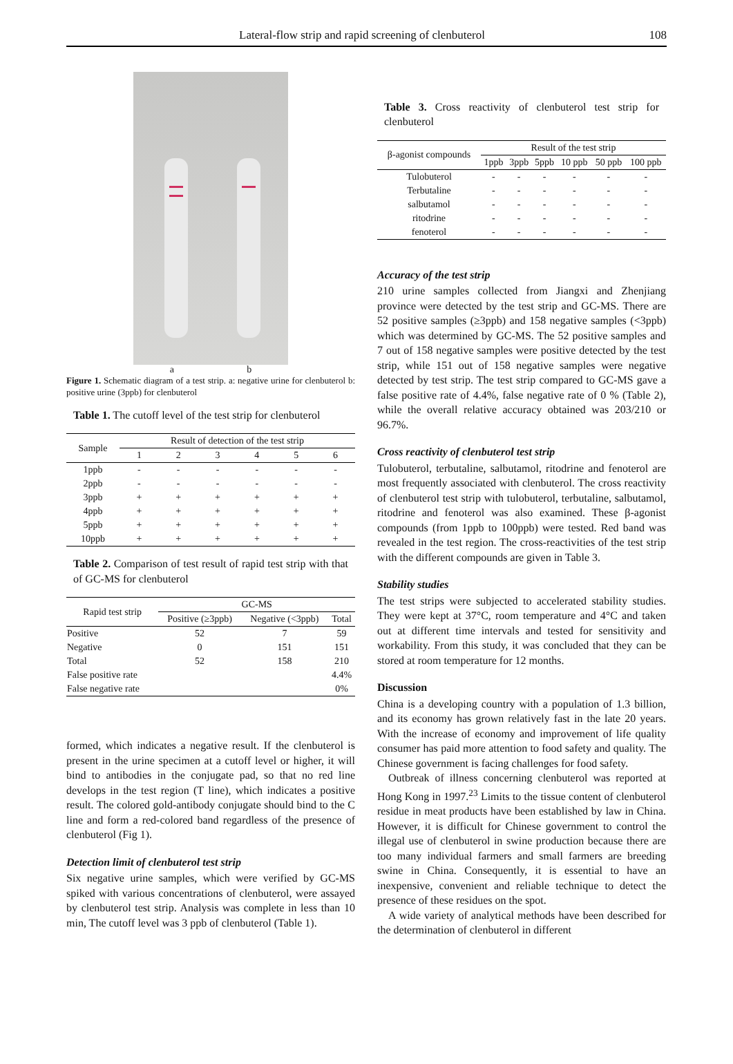Lateral-flow strip and rapid screening of clenbuterol 108
a b
Figure 1. Schematic diagram of a test strip. a: negative urine for clenbuterol b: positive urine (3ppb) for clenbuterol
Table 1. The cutoff level of the test strip for clenbuterol
| Sample | Result of detection of the test strip | | | | | |
| --- | --- | --- | --- | --- | --- | --- |
| | 1 | 2 | 3 | 4 | 5 | 6 |
| 1ppb | - | - | - | - | - | - |
| 2ppb | - | - | - | - | - | - |
| 3ppb | + | + | + | + | + | + |
| 4ppb | + | + | + | + | + | + |
| 5ppb | + | + | + | + | + | + |
| 10ppb | + | + | + | + | + | + |
Table 2. Comparison of test result of rapid test strip with that of GC-MS for clenbuterol
| Rapid test strip | GC-MS | | |
| --- | --- | --- | --- |
| | Positive (≥3ppb) | Negative (<3ppb) | Total |
| Positive | 52 | 7 | 59 |
| Negative | 0 | 151 | 151 |
| Total | 52 | 158 | 210 |
| False positive rate | | | 4.4% |
| False negative rate | | | 0% |
formed, which indicates a negative result. If the clenbuterol is present in the urine specimen at a cutoff level or higher, it will bind to antibodies in the conjugate pad, so that no red line develops in the test region (T line), which indicates a positive result. The colored gold-antibody conjugate should bind to the C line and form a red-colored band regardless of the presence of clenbuterol (Fig 1).
Detection limit of clenbuterol test strip
Six negative urine samples, which were verified by GC-MS spiked with various concentrations of clenbuterol, were assayed by clenbuterol test strip. Analysis was complete in less than 10 min, The cutoff level was 3 ppb of clenbuterol (Table 1).
Table 3. Cross reactivity of clenbuterol test strip for clenbuterol
| β-agonist compounds | Result of the test strip | | | | | |
| --- | --- | --- | --- | --- | --- | --- |
| | 1ppb | 3ppb | 5ppb | 10 ppb | 50 ppb | 100 ppb |
| Tulobuterol | - | - | - | - | - | - |
| Terbutaline | - | - | - | - | - | - |
| salbutamol | - | - | - | - | - | - |
| ritodrine | - | - | - | - | - | - |
| fenoterol | - | - | - | - | - | - |
Accuracy of the test strip
210 urine samples collected from Jiangxi and Zhenjiang province were detected by the test strip and GC-MS. There are 52 positive samples (≥3ppb) and 158 negative samples (<3ppb) which was determined by GC-MS. The 52 positive samples and 7 out of 158 negative samples were positive detected by the test strip, while 151 out of 158 negative samples were negative detected by test strip. The test strip compared to GC-MS gave a false positive rate of 4.4%, false negative rate of 0 % (Table 2), while the overall relative accuracy obtained was 203/210 or 96.7%.
Cross reactivity of clenbuterol test strip
Tulobuterol, terbutaline, salbutamol, ritodrine and fenoterol are most frequently associated with clenbuterol. The cross reactivity of clenbuterol test strip with tulobuterol, terbutaline, salbutamol, ritodrine and fenoterol was also examined. These β-agonist compounds (from 1ppb to 100ppb) were tested. Red band was revealed in the test region. The cross-reactivities of the test strip with the different compounds are given in Table 3.
Stability studies
The test strips were subjected to accelerated stability studies. They were kept at 37°C, room temperature and 4°C and taken out at different time intervals and tested for sensitivity and workability. From this study, it was concluded that they can be stored at room temperature for 12 months.
Discussion
China is a developing country with a population of 1.3 billion, and its economy has grown relatively fast in the late 20 years. With the increase of economy and improvement of life quality consumer has paid more attention to food safety and quality. The Chinese government is facing challenges for food safety.
Outbreak of illness concerning clenbuterol was reported at Hong Kong in 1997.<sup>23</sup> Limits to the tissue content of clenbuterol residue in meat products have been established by law in China. However, it is difficult for Chinese government to control the illegal use of clenbuterol in swine production because there are too many individual farmers and small farmers are breeding swine in China. Consequently, it is essential to have an inexpensive, convenient and reliable technique to detect the presence of these residues on the spot.
A wide variety of analytical methods have been described for the determination of clenbuterol in different